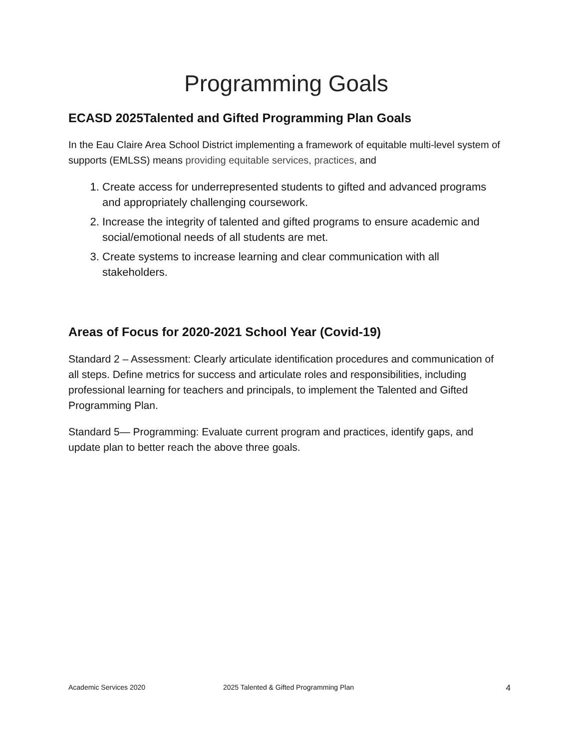Programming Goals
ECASD 2025Talented and Gifted Programming Plan Goals
In the Eau Claire Area School District implementing a framework of equitable multi-level system of supports (EMLSS) means providing equitable services, practices, and
1. Create access for underrepresented students to gifted and advanced programs and appropriately challenging coursework.
2. Increase the integrity of talented and gifted programs to ensure academic and social/emotional needs of all students are met.
3. Create systems to increase learning and clear communication with all stakeholders.
Areas of Focus for 2020-2021 School Year (Covid-19)
Standard 2 – Assessment: Clearly articulate identification procedures and communication of all steps. Define metrics for success and articulate roles and responsibilities, including professional learning for teachers and principals, to implement the Talented and Gifted Programming Plan.
Standard 5— Programming: Evaluate current program and practices, identify gaps, and update plan to better reach the above three goals.
Academic Services 2020 2025 Talented & Gifted Programming Plan 4